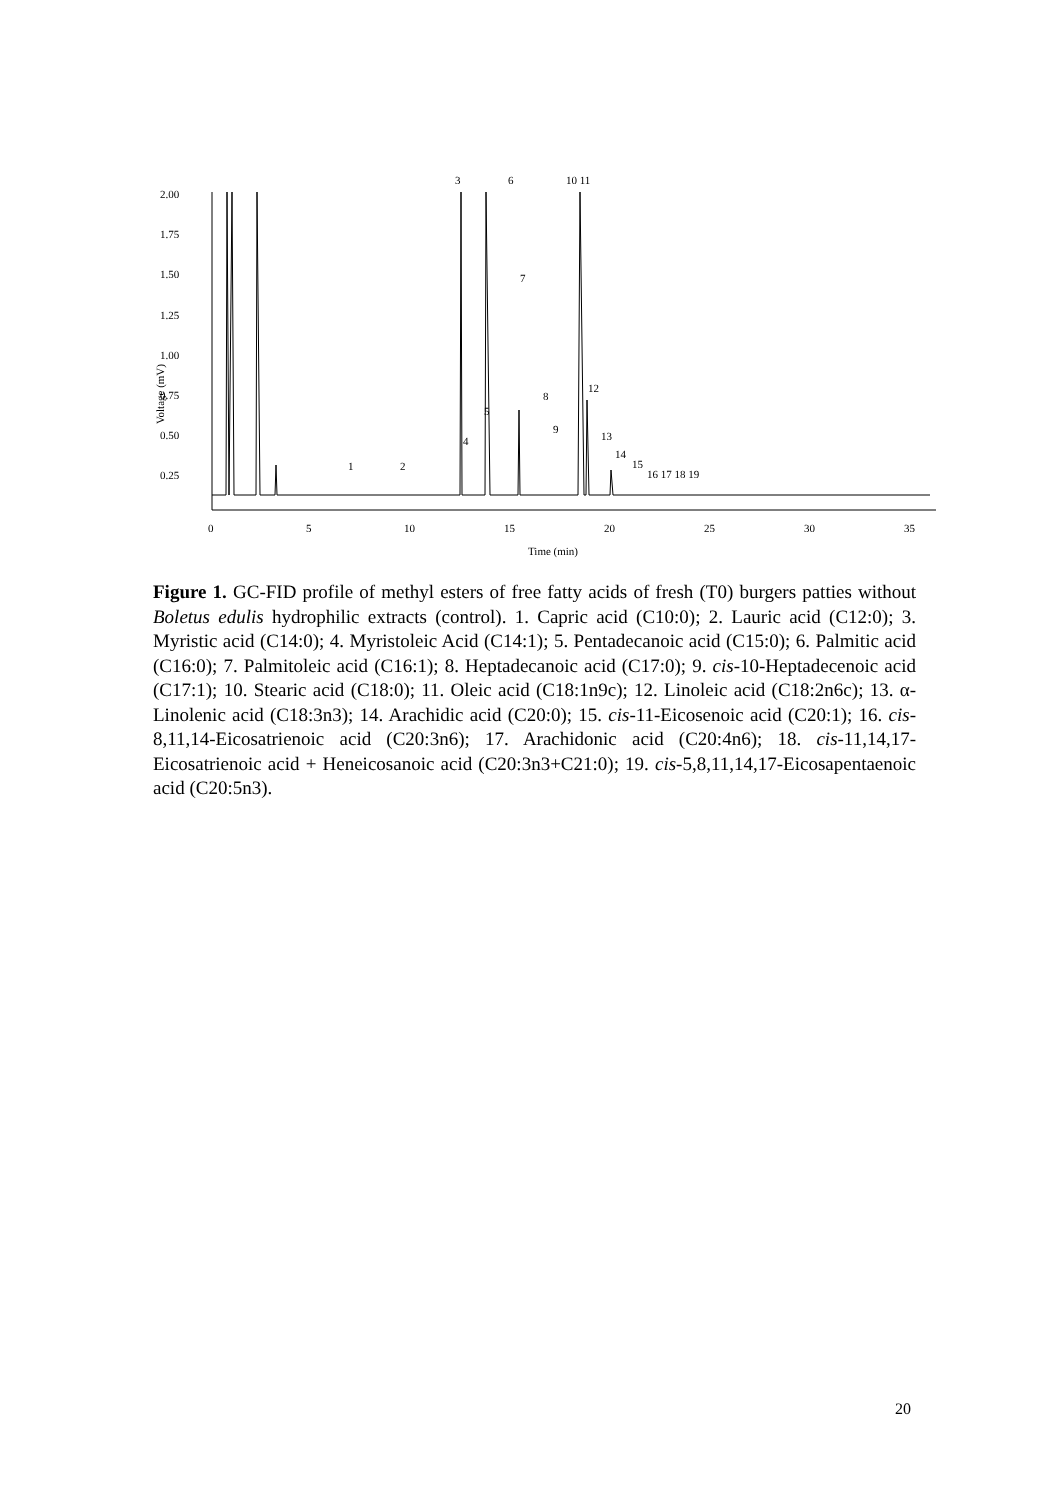2.00
1.75
1.50
1.25
1.00
0.75
0.50
0.25
Voltage (mV)
0
5
10
15
20
25
30
35
Time (min)
3
6
10 11
1
2
4
5
7
8
9
12
13
14
15
16 17 18 19
Figure 1. GC-FID profile of methyl esters of free fatty acids of fresh (T0) burgers patties without Boletus edulis hydrophilic extracts (control). 1. Capric acid (C10:0); 2. Lauric acid (C12:0); 3. Myristic acid (C14:0); 4. Myristoleic Acid (C14:1); 5. Pentadecanoic acid (C15:0); 6. Palmitic acid (C16:0); 7. Palmitoleic acid (C16:1); 8. Heptadecanoic acid (C17:0); 9. cis-10-Heptadecenoic acid (C17:1); 10. Stearic acid (C18:0); 11. Oleic acid (C18:1n9c); 12. Linoleic acid (C18:2n6c); 13. α-Linolenic acid (C18:3n3); 14. Arachidic acid (C20:0); 15. cis-11-Eicosenoic acid (C20:1); 16. cis-8,11,14-Eicosatrienoic acid (C20:3n6); 17. Arachidonic acid (C20:4n6); 18. cis-11,14,17-Eicosatrienoic acid + Heneicosanoic acid (C20:3n3+C21:0); 19. cis-5,8,11,14,17-Eicosapentaenoic acid (C20:5n3).
20